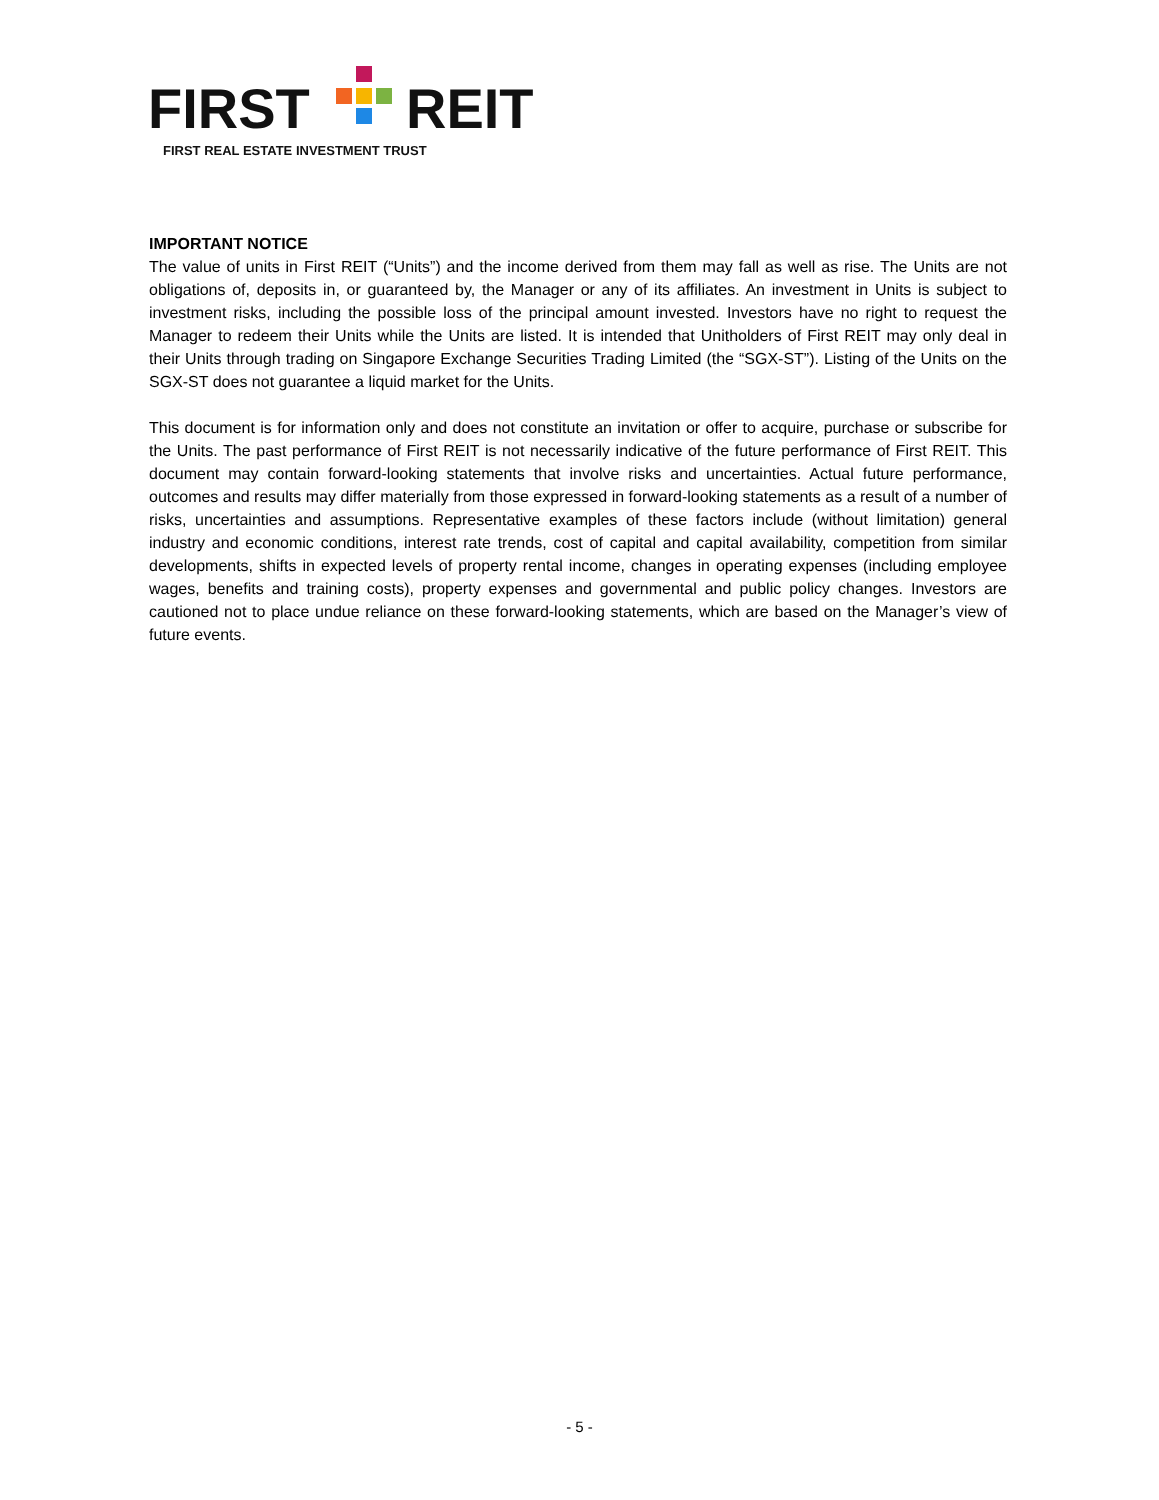FIRST
REIT
FIRST REAL ESTATE INVESTMENT TRUST
IMPORTANT NOTICE
The value of units in First REIT (“Units”) and the income derived from them may fall as well as rise. The Units are not obligations of, deposits in, or guaranteed by, the Manager or any of its affiliates. An investment in Units is subject to investment risks, including the possible loss of the principal amount invested. Investors have no right to request the Manager to redeem their Units while the Units are listed. It is intended that Unitholders of First REIT may only deal in their Units through trading on Singapore Exchange Securities Trading Limited (the “SGX-ST”). Listing of the Units on the SGX-ST does not guarantee a liquid market for the Units.
This document is for information only and does not constitute an invitation or offer to acquire, purchase or subscribe for the Units. The past performance of First REIT is not necessarily indicative of the future performance of First REIT. This document may contain forward-looking statements that involve risks and uncertainties. Actual future performance, outcomes and results may differ materially from those expressed in forward-looking statements as a result of a number of risks, uncertainties and assumptions. Representative examples of these factors include (without limitation) general industry and economic conditions, interest rate trends, cost of capital and capital availability, competition from similar developments, shifts in expected levels of property rental income, changes in operating expenses (including employee wages, benefits and training costs), property expenses and governmental and public policy changes. Investors are cautioned not to place undue reliance on these forward-looking statements, which are based on the Manager’s view of future events.
- 5 -